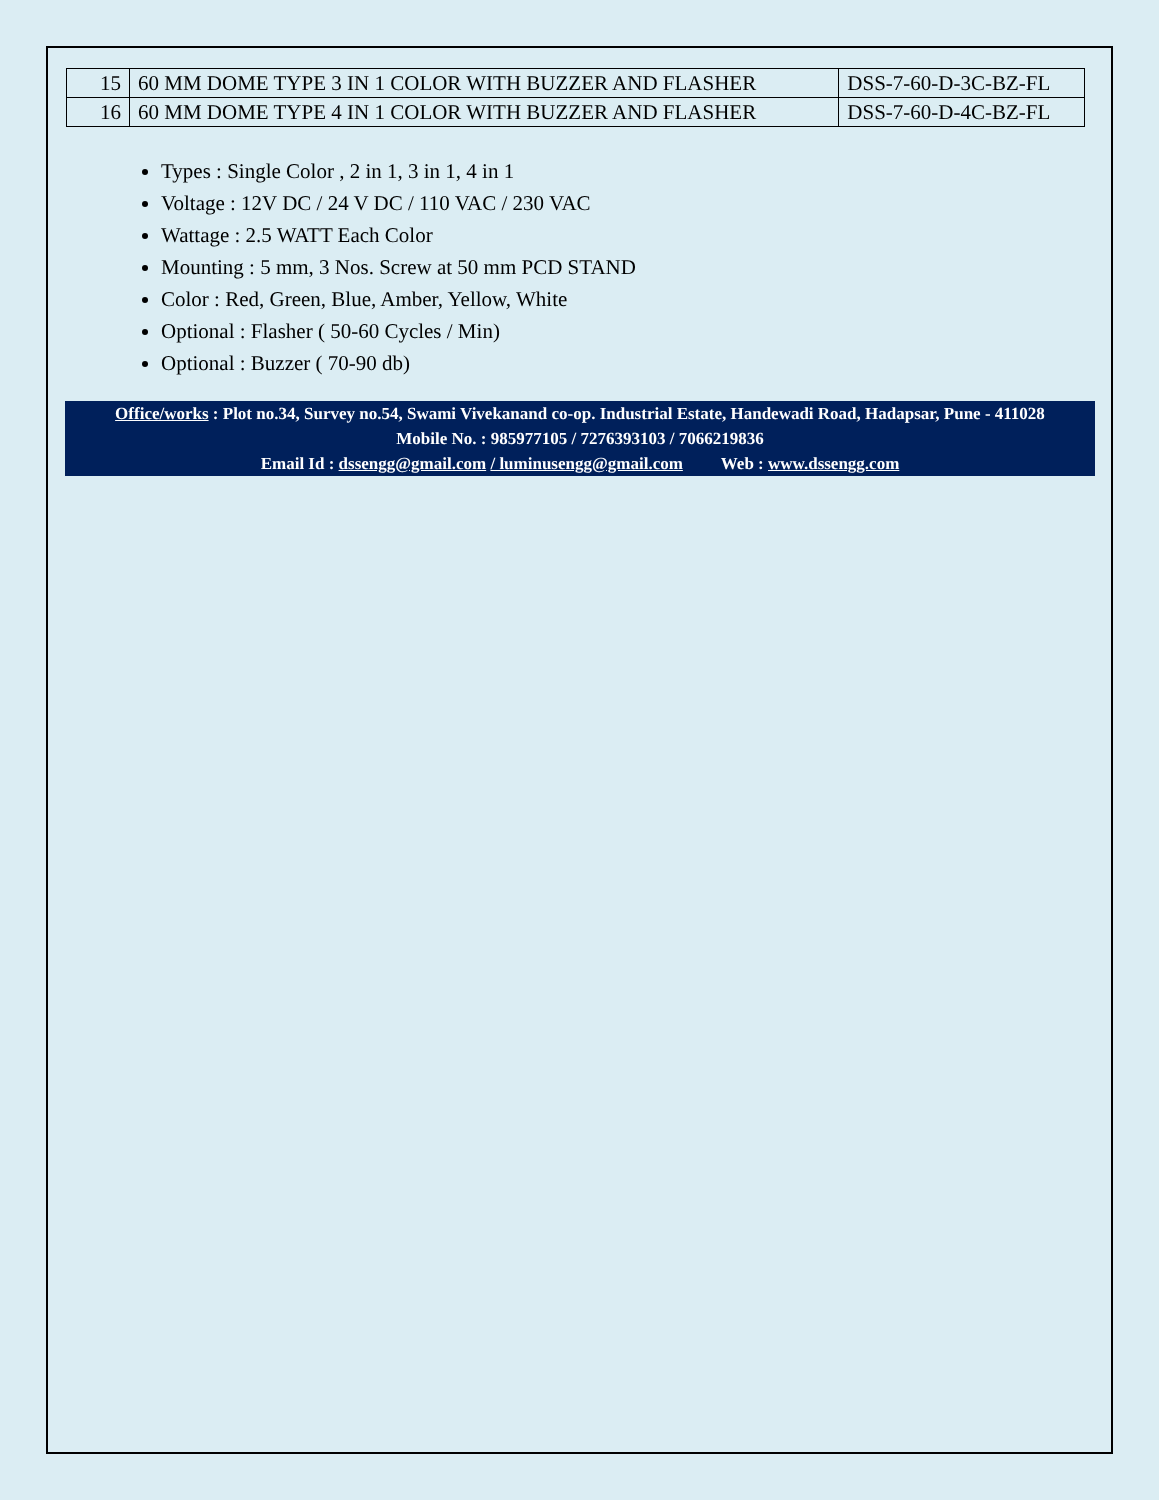| 15 | 60 MM DOME TYPE 3 IN 1 COLOR WITH BUZZER AND FLASHER | DSS-7-60-D-3C-BZ-FL |
| 16 | 60 MM DOME TYPE 4 IN 1 COLOR WITH BUZZER AND FLASHER | DSS-7-60-D-4C-BZ-FL |
Types : Single Color , 2 in 1, 3 in 1, 4 in 1
Voltage : 12V DC / 24 V DC / 110 VAC / 230 VAC
Wattage : 2.5 WATT Each Color
Mounting : 5 mm, 3 Nos. Screw at 50 mm PCD STAND
Color : Red, Green, Blue, Amber, Yellow, White
Optional : Flasher ( 50-60 Cycles / Min)
Optional : Buzzer ( 70-90 db)
Office/works : Plot no.34, Survey no.54, Swami Vivekanand co-op. Industrial Estate, Handewadi Road, Hadapsar, Pune - 411028
Mobile No. : 985977105 / 7276393103 / 7066219836
Email Id : dssengg@gmail.com / luminusengg@gmail.com Web : www.dssengg.com